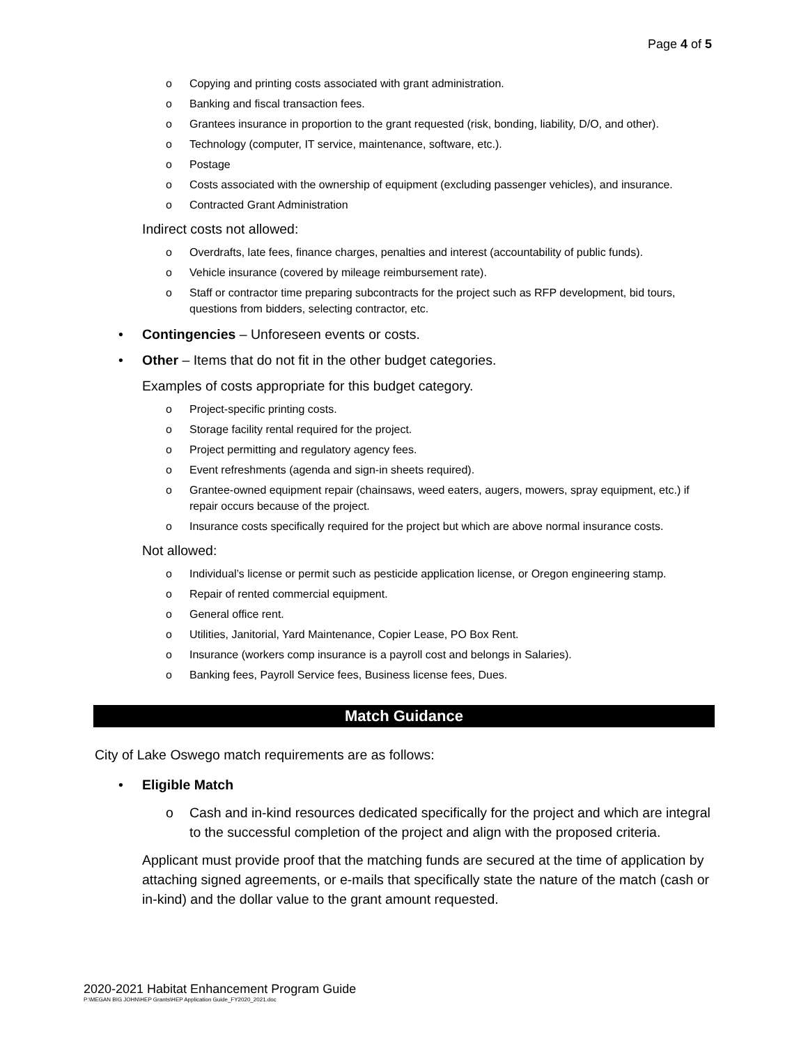Page 4 of 5
o Copying and printing costs associated with grant administration.
o Banking and fiscal transaction fees.
o Grantees insurance in proportion to the grant requested (risk, bonding, liability, D/O, and other).
o Technology (computer, IT service, maintenance, software, etc.).
o Postage
o Costs associated with the ownership of equipment (excluding passenger vehicles), and insurance.
o Contracted Grant Administration
Indirect costs not allowed:
o Overdrafts, late fees, finance charges, penalties and interest (accountability of public funds).
o Vehicle insurance (covered by mileage reimbursement rate).
o Staff or contractor time preparing subcontracts for the project such as RFP development, bid tours, questions from bidders, selecting contractor, etc.
• Contingencies – Unforeseen events or costs.
• Other – Items that do not fit in the other budget categories.
Examples of costs appropriate for this budget category.
o Project-specific printing costs.
o Storage facility rental required for the project.
o Project permitting and regulatory agency fees.
o Event refreshments (agenda and sign-in sheets required).
o Grantee-owned equipment repair (chainsaws, weed eaters, augers, mowers, spray equipment, etc.) if repair occurs because of the project.
o Insurance costs specifically required for the project but which are above normal insurance costs.
Not allowed:
o Individual’s license or permit such as pesticide application license, or Oregon engineering stamp.
o Repair of rented commercial equipment.
o General office rent.
o Utilities, Janitorial, Yard Maintenance, Copier Lease, PO Box Rent.
o Insurance (workers comp insurance is a payroll cost and belongs in Salaries).
o Banking fees, Payroll Service fees, Business license fees, Dues.
Match Guidance
City of Lake Oswego match requirements are as follows:
• Eligible Match
o Cash and in-kind resources dedicated specifically for the project and which are integral to the successful completion of the project and align with the proposed criteria.
Applicant must provide proof that the matching funds are secured at the time of application by attaching signed agreements, or e-mails that specifically state the nature of the match (cash or in-kind) and the dollar value to the grant amount requested.
2020-2021 Habitat Enhancement Program Guide
P:\MEGAN BIG JOHN\HEP Grants\HEP Application Guide_FY2020_2021.doc